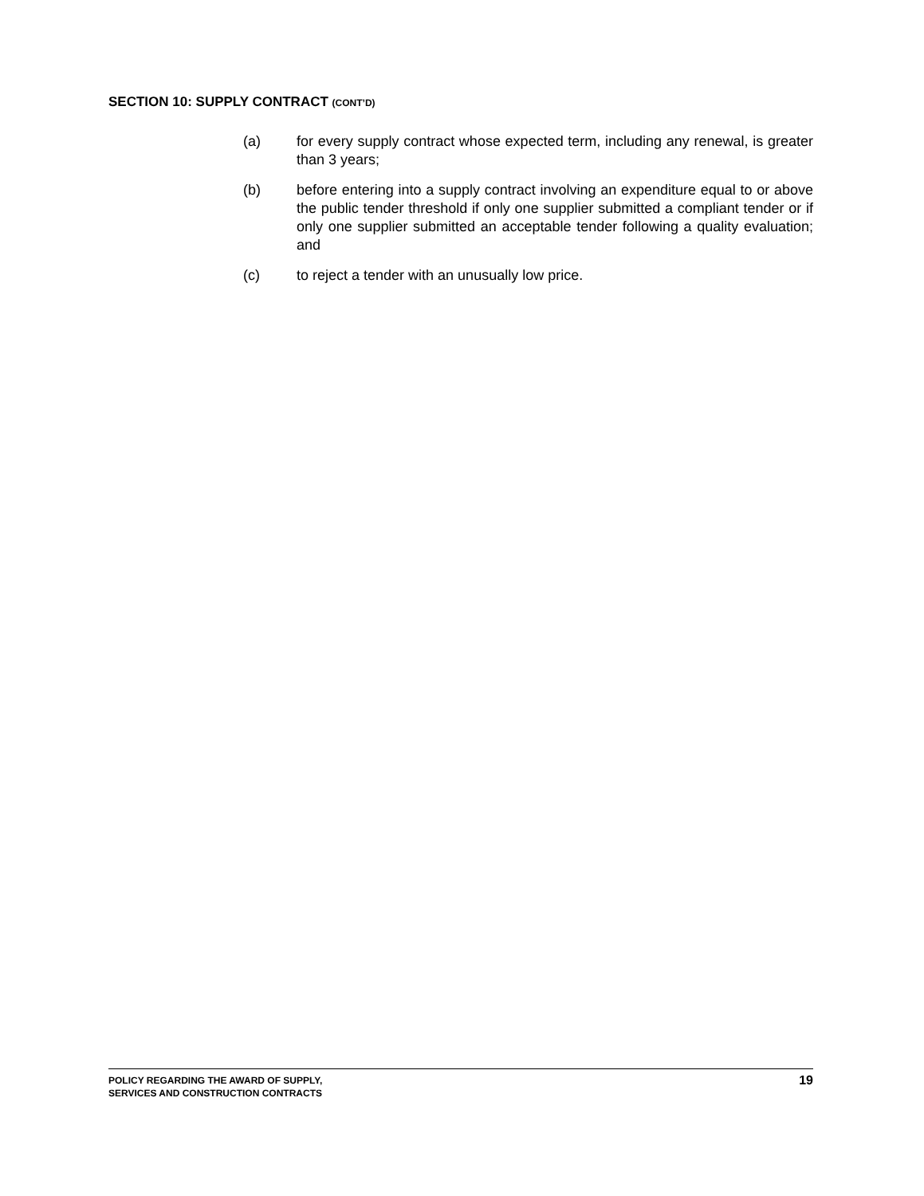SECTION 10: SUPPLY CONTRACT (CONT’D)
(a) for every supply contract whose expected term, including any renewal, is greater than 3 years;
(b) before entering into a supply contract involving an expenditure equal to or above the public tender threshold if only one supplier submitted a compliant tender or if only one supplier submitted an acceptable tender following a quality evaluation; and
(c) to reject a tender with an unusually low price.
POLICY REGARDING THE AWARD OF SUPPLY,
SERVICES AND CONSTRUCTION CONTRACTS
19